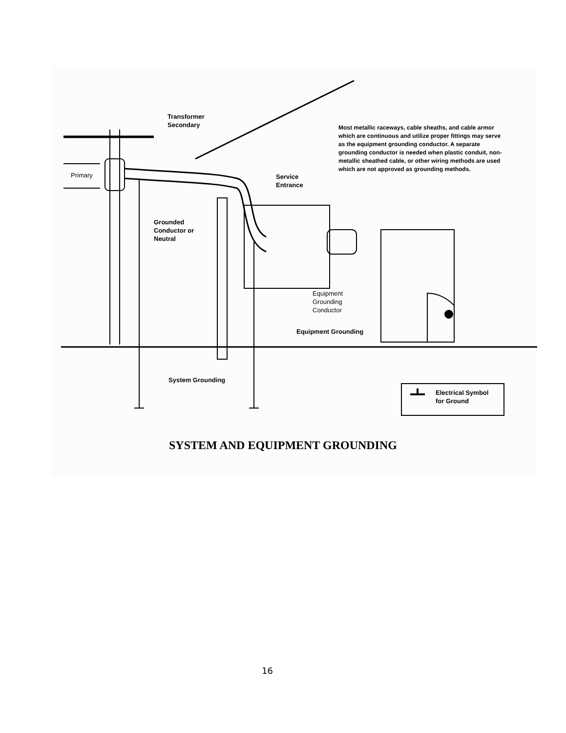Transformer
Secondary
Primary
Most metallic raceways, cable sheaths, and cable armor which are continuous and utilize proper fittings may serve as the equipment grounding conductor. A separate grounding conductor is needed when plastic conduit, non-metallic sheathed cable, or other wiring methods are used which are not approved as grounding methods.
Service
Entrance
Grounded
Conductor or
Neutral
Equipment
Grounding
Conductor
Equipment Grounding
System Grounding
Electrical Symbol
for Ground
SYSTEM AND EQUIPMENT GROUNDING
16